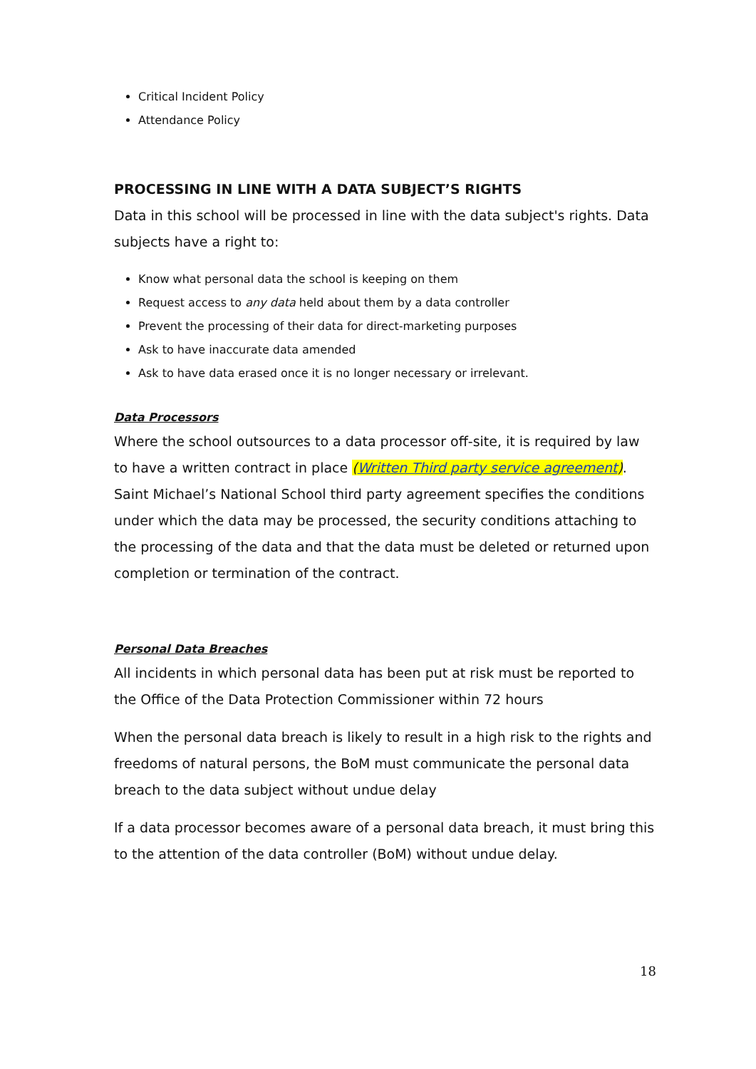Critical Incident Policy
Attendance Policy
PROCESSING IN LINE WITH A DATA SUBJECT’S RIGHTS
Data in this school will be processed in line with the data subject's rights. Data subjects have a right to:
Know what personal data the school is keeping on them
Request access to any data held about them by a data controller
Prevent the processing of their data for direct-marketing purposes
Ask to have inaccurate data amended
Ask to have data erased once it is no longer necessary or irrelevant.
Data Processors
Where the school outsources to a data processor off-site, it is required by law to have a written contract in place (Written Third party service agreement). Saint Michael’s National School third party agreement specifies the conditions under which the data may be processed, the security conditions attaching to the processing of the data and that the data must be deleted or returned upon completion or termination of the contract.
Personal Data Breaches
All incidents in which personal data has been put at risk must be reported to the Office of the Data Protection Commissioner within 72 hours
When the personal data breach is likely to result in a high risk to the rights and freedoms of natural persons, the BoM must communicate the personal data breach to the data subject without undue delay
If a data processor becomes aware of a personal data breach, it must bring this to the attention of the data controller (BoM) without undue delay.
18